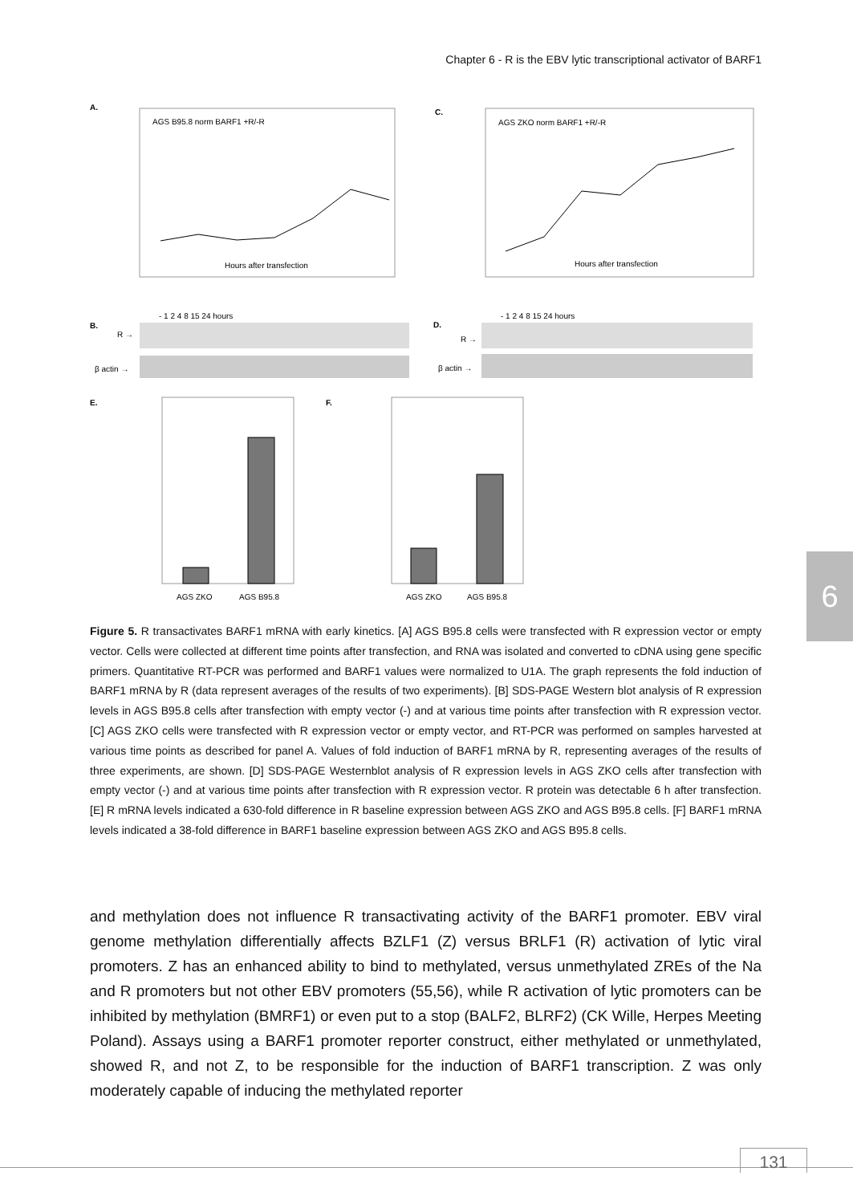Chapter 6 - R is the EBV lytic transcriptional activator of BARF1
A.
AGS B95.8 norm BARF1 +R/-R
Hours after transfection
C.
AGS ZKO norm BARF1 +R/-R
Hours after transfection
B.
R →
β actin →
- 1 2 4 8 15 24 hours
D.
R →
β actin →
- 1 2 4 8 15 24 hours
E.
AGS ZKO
AGS B95.8
F.
AGS ZKO
AGS B95.8
Figure 5. R transactivates BARF1 mRNA with early kinetics. [A] AGS B95.8 cells were transfected with R expression vector or empty vector. Cells were collected at different time points after transfection, and RNA was isolated and converted to cDNA using gene specific primers. Quantitative RT-PCR was performed and BARF1 values were normalized to U1A. The graph represents the fold induction of BARF1 mRNA by R (data represent averages of the results of two experiments). [B] SDS-PAGE Western blot analysis of R expression levels in AGS B95.8 cells after transfection with empty vector (-) and at various time points after transfection with R expression vector. [C] AGS ZKO cells were transfected with R expression vector or empty vector, and RT-PCR was performed on samples harvested at various time points as described for panel A. Values of fold induction of BARF1 mRNA by R, representing averages of the results of three experiments, are shown. [D] SDS-PAGE Westernblot analysis of R expression levels in AGS ZKO cells after transfection with empty vector (-) and at various time points after transfection with R expression vector. R protein was detectable 6 h after transfection. [E] R mRNA levels indicated a 630-fold difference in R baseline expression between AGS ZKO and AGS B95.8 cells. [F] BARF1 mRNA levels indicated a 38-fold difference in BARF1 baseline expression between AGS ZKO and AGS B95.8 cells.
and methylation does not influence R transactivating activity of the BARF1 promoter. EBV viral genome methylation differentially affects BZLF1 (Z) versus BRLF1 (R) activation of lytic viral promoters. Z has an enhanced ability to bind to methylated, versus unmethylated ZREs of the Na and R promoters but not other EBV promoters (55,56), while R activation of lytic promoters can be inhibited by methylation (BMRF1) or even put to a stop (BALF2, BLRF2) (CK Wille, Herpes Meeting Poland). Assays using a BARF1 promoter reporter construct, either methylated or unmethylated, showed R, and not Z, to be responsible for the induction of BARF1 transcription. Z was only moderately capable of inducing the methylated reporter
6
131